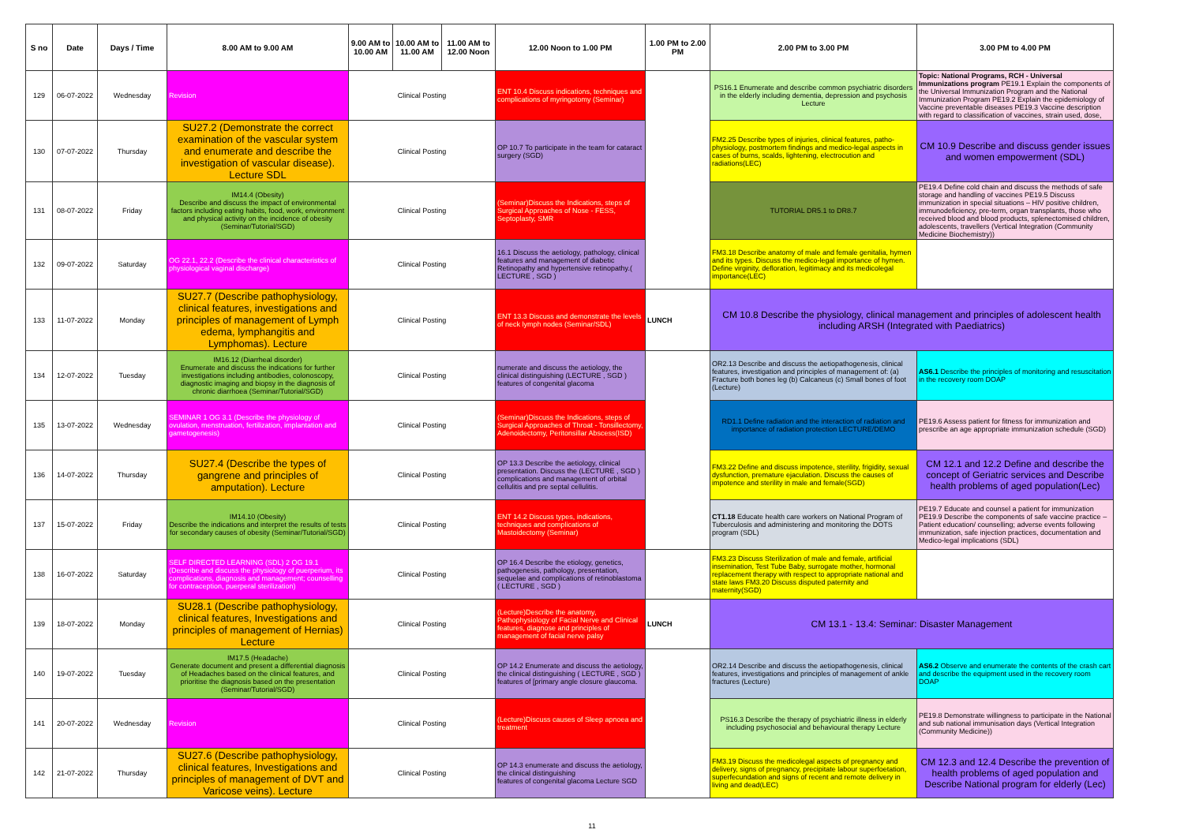| S no | Date | Days / Time | 8.00 AM to 9.00 AM | 9.00 AM to 10.00 AM | 10.00 AM to 11.00 AM | 11.00 AM to 12.00 Noon | 12.00 Noon to 1.00 PM | 1.00 PM to 2.00 PM | 2.00 PM to 3.00 PM | 3.00 PM to 4.00 PM |
| --- | --- | --- | --- | --- | --- | --- | --- | --- | --- | --- |
| 129 | 06-07-2022 | Wednesday | Revision | Clinical Posting | | | ENT 10.4 Discuss indications, techniques and complications of myringotomy (Seminar) | | PS16.1 Enumerate and describe common psychiatric disorders in the elderly including dementia, depression and psychosis Lecture | Topic: National Programs, RCH - Universal Immunizations program PE19.1 Explain the components of the Universal Immunization Program and the National Immunization Program PE19.2 Explain the epidemiology of Vaccine preventable diseases PE19.3 Vaccine description with regard to classification of vaccines, strain used, dose, |
| 130 | 07-07-2022 | Thursday | SU27.2 (Demonstrate the correct examination of the vascular system and enumerate and describe the investigation of vascular disease). Lecture SDL | Clinical Posting | | | OP 10.7 To participate in the team for cataract surgery (SGD) | | FM2.25 Describe types of injuries, clinical features, patho-physiology, postmortem findings and medico-legal aspects in cases of burns, scalds, lightening, electrocution and radiations(LEC) | CM 10.9 Describe and discuss gender issues and women empowerment (SDL) |
| 131 | 08-07-2022 | Friday | IM14.4 (Obesity) Describe and discuss the impact of environmental factors including eating habits, food, work, environment and physical activity on the incidence of obesity (Seminar/Tutorial/SGD) | Clinical Posting | | | (Seminar)Discuss the Indications, steps of Surgical Approaches of Nose - FESS, Septoplasty, SMR | | TUTORIAL DR5.1 to DR8.7 | PE19.4 Define cold chain and discuss the methods of safe storage and handling of vaccines PE19.5 Discuss immunization in special situations – HIV positive children, immunodeficiency, pre-term, organ transplants, those who received blood and blood products, splenectomised children, adolescents, travellers (Vertical Integration (Community Medicine Biochemistry)) |
| 132 | 09-07-2022 | Saturday | OG 22.1, 22.2 (Describe the clinical characteristics of physiological vaginal discharge) | Clinical Posting | | | 16.1 Discuss the aetiology, pathology, clinical features and management of diabetic Retinopathy and hypertensive retinopathy.( LECTURE , SGD ) | | FM3.18 Describe anatomy of male and female genitalia, hymen and its types. Discuss the medico-legal importance of hymen. Define virginity, defloration, legitimacy and its medicolegal importance(LEC) | |
| 133 | 11-07-2022 | Monday | SU27.7 (Describe pathophysiology, clinical features, investigations and principles of management of Lymph edema, lymphangitis and Lymphomas). Lecture | Clinical Posting | | | ENT 13.3 Discuss and demonstrate the levels of neck lymph nodes (Seminar/SDL) | LUNCH | CM 10.8 Describe the physiology, clinical management and principles of adolescent health including ARSH (Integrated with Paediatrics) | |
| 134 | 12-07-2022 | Tuesday | IM16.12 (Diarrheal disorder) Enumerate and discuss the indications for further investigations including antibodies, colonoscopy, diagnostic imaging and biopsy in the diagnosis of chronic diarrhoea (Seminar/Tutorial/SGD) | Clinical Posting | | | numerate and discuss the aetiology, the clinical distinguishing (LECTURE , SGD ) features of congenital glacoma | | OR2.13 Describe and discuss the aetiopathogenesis, clinical features, investigation and principles of management of: (a) Fracture both bones leg (b) Calcaneus (c) Small bones of foot (Lecture) | AS6.1 Describe the principles of monitoring and resuscitation in the recovery room DOAP |
| 135 | 13-07-2022 | Wednesday | SEMINAR 1 OG 3.1 (Describe the physiology of ovulation, menstruation, fertilization, implantation and gametogenesis) | Clinical Posting | | | (Seminar)Discuss the Indications, steps of Surgical Approaches of Throat - Tonsillectomy, Adenoidectomy, Peritonsillar Abscess(ISD) | | RD1.1 Define radiation and the interaction of radiation and importance of radiation protection LECTURE/DEMO | PE19.6 Assess patient for fitness for immunization and prescribe an age appropriate immunization schedule (SGD) |
| 136 | 14-07-2022 | Thursday | SU27.4 (Describe the types of gangrene and principles of amputation). Lecture | Clinical Posting | | | OP 13.3 Describe the aetiology, clinical presentation. Discuss the (LECTURE , SGD ) complications and management of orbital cellulitis and pre septal cellulitis. | | FM3.22 Define and discuss impotence, sterility, frigidity, sexual dysfunction, premature ejaculation. Discuss the causes of impotence and sterility in male and female(SGD) | CM 12.1 and 12.2 Define and describe the concept of Geriatric services and Describe health problems of aged population(Lec) |
| 137 | 15-07-2022 | Friday | IM14.10 (Obesity) Describe the indications and interpret the results of tests for secondary causes of obesity (Seminar/Tutorial/SGD) | Clinical Posting | | | ENT 14.2 Discuss types, indications, techniques and complications of Mastoidectomy (Seminar) | | CT1.18 Educate health care workers on National Program of Tuberculosis and administering and monitoring the DOTS program (SDL) | PE19.7 Educate and counsel a patient for immunization PE19.9 Describe the components of safe vaccine practice – Patient education/ counselling; adverse events following immunization, safe injection practices, documentation and Medico-legal implications (SDL) |
| 138 | 16-07-2022 | Saturday | SELF DIRECTED LEARNING (SDL) 2 OG 19.1 (Describe and discuss the physiology of puerperium, its complications, diagnosis and management; counselling for contraception, puerperal sterilization) | Clinical Posting | | | OP 16.4 Describe the etiology, genetics, pathogenesis, pathology, presentation, sequelae and complications of retinoblastoma ( LECTURE , SGD ) | | FM3.23 Discuss Sterilization of male and female, artificial insemination, Test Tube Baby, surrogate mother, hormonal replacement therapy with respect to appropriate national and state laws FM3.20 Discuss disputed paternity and maternity(SGD) | |
| 139 | 18-07-2022 | Monday | SU28.1 (Describe pathophysiology, clinical features, Investigations and principles of management of Hernias) Lecture | Clinical Posting | | | (Lecture)Describe the anatomy, Pathophysiology of Facial Nerve and Clinical features, diagnose and principles of management of facial nerve palsy | LUNCH | CM 13.1 - 13.4: Seminar: Disaster Management | |
| 140 | 19-07-2022 | Tuesday | IM17.5 (Headache) Generate document and present a differential diagnosis of Headaches based on the clinical features, and prioritise the diagnosis based on the presentation (Seminar/Tutorial/SGD) | Clinical Posting | | | OP 14.2 Enumerate and discuss the aetiology, the clinical distinguishing ( LECTURE , SGD ) features of [primary angle closure glaucoma. | | OR2.14 Describe and discuss the aetiopathogenesis, clinical features, investigations and principles of management of ankle fractures (Lecture) | AS6.2 Observe and enumerate the contents of the crash cart and describe the equipment used in the recovery room DOAP |
| 141 | 20-07-2022 | Wednesday | Revision | Clinical Posting | | | (Lecture)Discuss causes of Sleep apnoea and treatment | | PS16.3 Describe the therapy of psychiatric illness in elderly including psychosocial and behavioural therapy Lecture | PE19.8 Demonstrate willingness to participate in the National and sub national immunisation days (Vertical Integration (Community Medicine)) |
| 142 | 21-07-2022 | Thursday | SU27.6 (Describe pathophysiology, clinical features, Investigations and principles of management of DVT and Varicose veins). Lecture | Clinical Posting | | | OP 14.3 enumerate and discuss the aetiology, the clinical distinguishing features of congenital glacoma Lecture SGD | | FM3.19 Discuss the medicolegal aspects of pregnancy and delivery, signs of pregnancy, precipitate labour superfoetation, superfecundation and signs of recent and remote delivery in living and dead(LEC) | CM 12.3 and 12.4 Describe the prevention of health problems of aged population and Describe National program for elderly (Lec) |
11